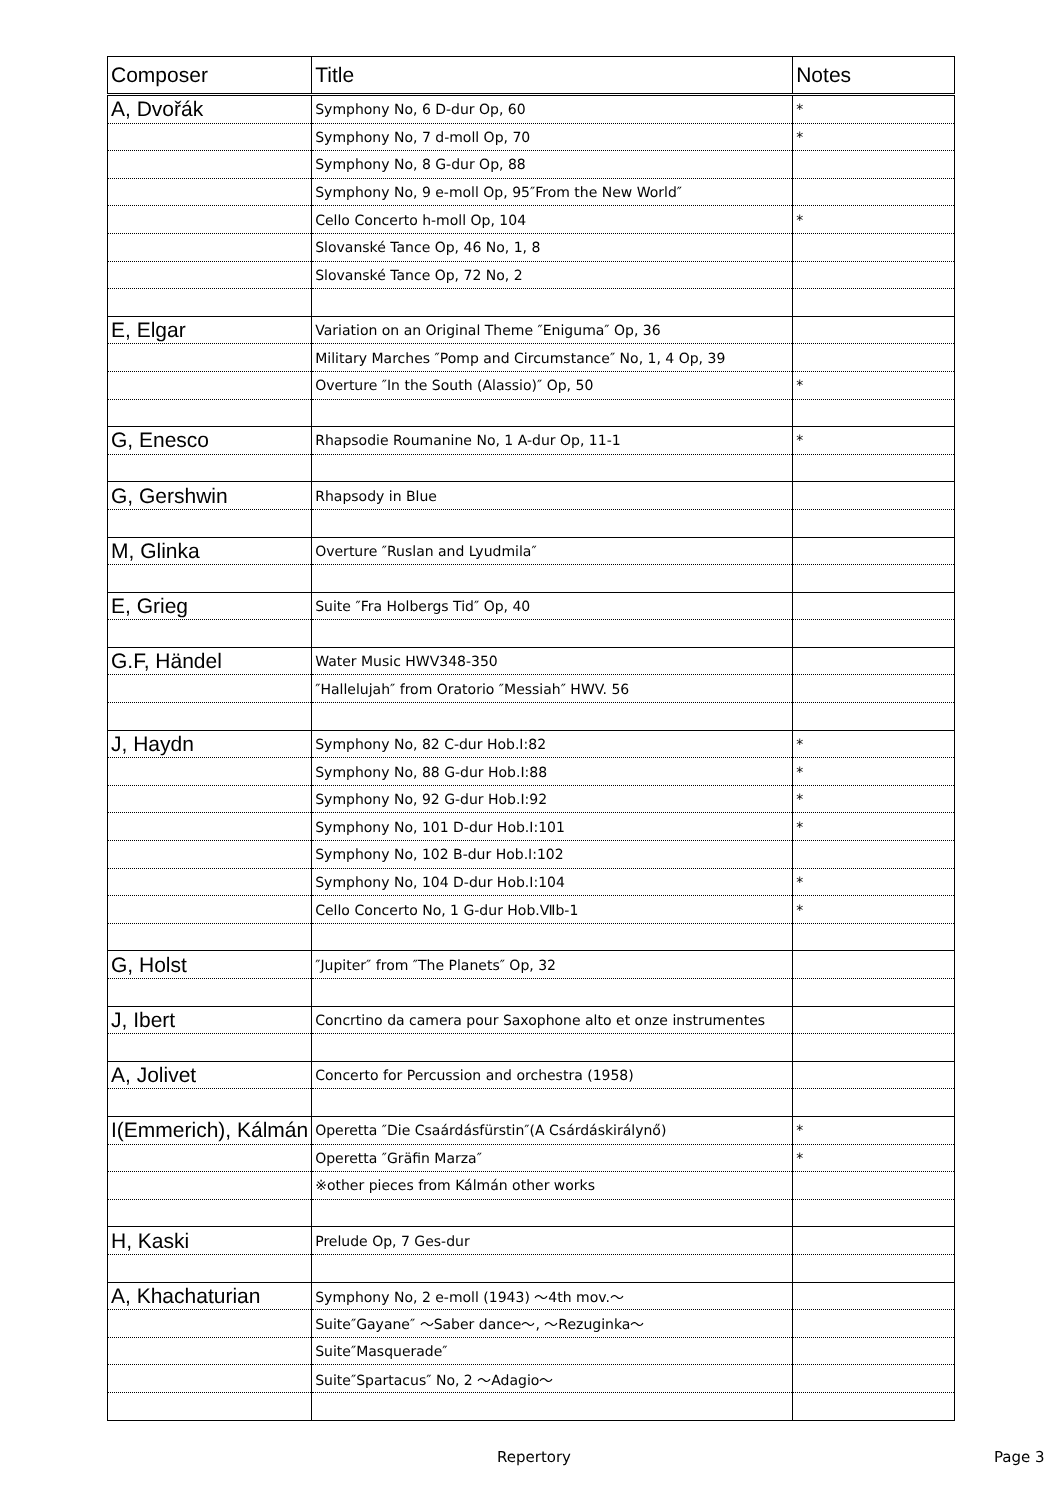| Composer | Title | Notes |
| --- | --- | --- |
| A, Dvořák | Symphony No, 6 D-dur Op, 60 | * |
| | Symphony No, 7 d-moll Op, 70 | * |
| | Symphony No, 8 G-dur Op, 88 | |
| | Symphony No, 9 e-moll Op, 95″From the New World″ | |
| | Cello Concerto h-moll Op, 104 | * |
| | Slovanské Tance Op, 46 No, 1, 8 | |
| | Slovanské Tance Op, 72 No, 2 | |
| E, Elgar | Variation on an Original Theme ″Eniguma″ Op, 36 | |
| | Military Marches ″Pomp and Circumstance″ No, 1, 4 Op, 39 | |
| | Overture ″In the South (Alassio)″ Op, 50 | * |
| G, Enesco | Rhapsodie Roumanine No, 1 A-dur Op, 11-1 | * |
| G, Gershwin | Rhapsody in Blue | |
| M, Glinka | Overture ″Ruslan and Lyudmila″ | |
| E, Grieg | Suite ″Fra Holbergs Tid″ Op, 40 | |
| G.F, Händel | Water Music HWV348-350 | |
| | ″Hallelujah″ from Oratorio ″Messiah″ HWV. 56 | |
| J, Haydn | Symphony No, 82 C-dur Hob.I:82 | * |
| | Symphony No, 88 G-dur Hob.I:88 | * |
| | Symphony No, 92 G-dur Hob.I:92 | * |
| | Symphony No, 101 D-dur Hob.I:101 | * |
| | Symphony No, 102 B-dur Hob.I:102 | |
| | Symphony No, 104 D-dur Hob.I:104 | * |
| | Cello Concerto No, 1 G-dur Hob.Ⅶb-1 | * |
| G, Holst | ″Jupiter″ from ″The Planets″ Op, 32 | |
| J, Ibert | Concrtino da camera pour Saxophone alto et onze instrumentes | |
| A, Jolivet | Concerto for Percussion and orchestra (1958) | |
| I(Emmerich), Kálmán | Operetta ″Die Csaárdásfürstin″(A Csárdáskirálynő) | * |
| | Operetta ″Gräfin Marza″ | * |
| | ※other pieces from Kálmán other works | |
| H, Kaski | Prelude Op, 7 Ges-dur | |
| A, Khachaturian | Symphony No, 2 e-moll (1943) ～4th mov.～ | |
| | Suite″Gayane″ ～Saber dance～, ～Rezuginka～ | |
| | Suite″Masquerade″ | |
| | Suite″Spartacus″ No, 2 ～Adagio～ | |
Repertory Page 3